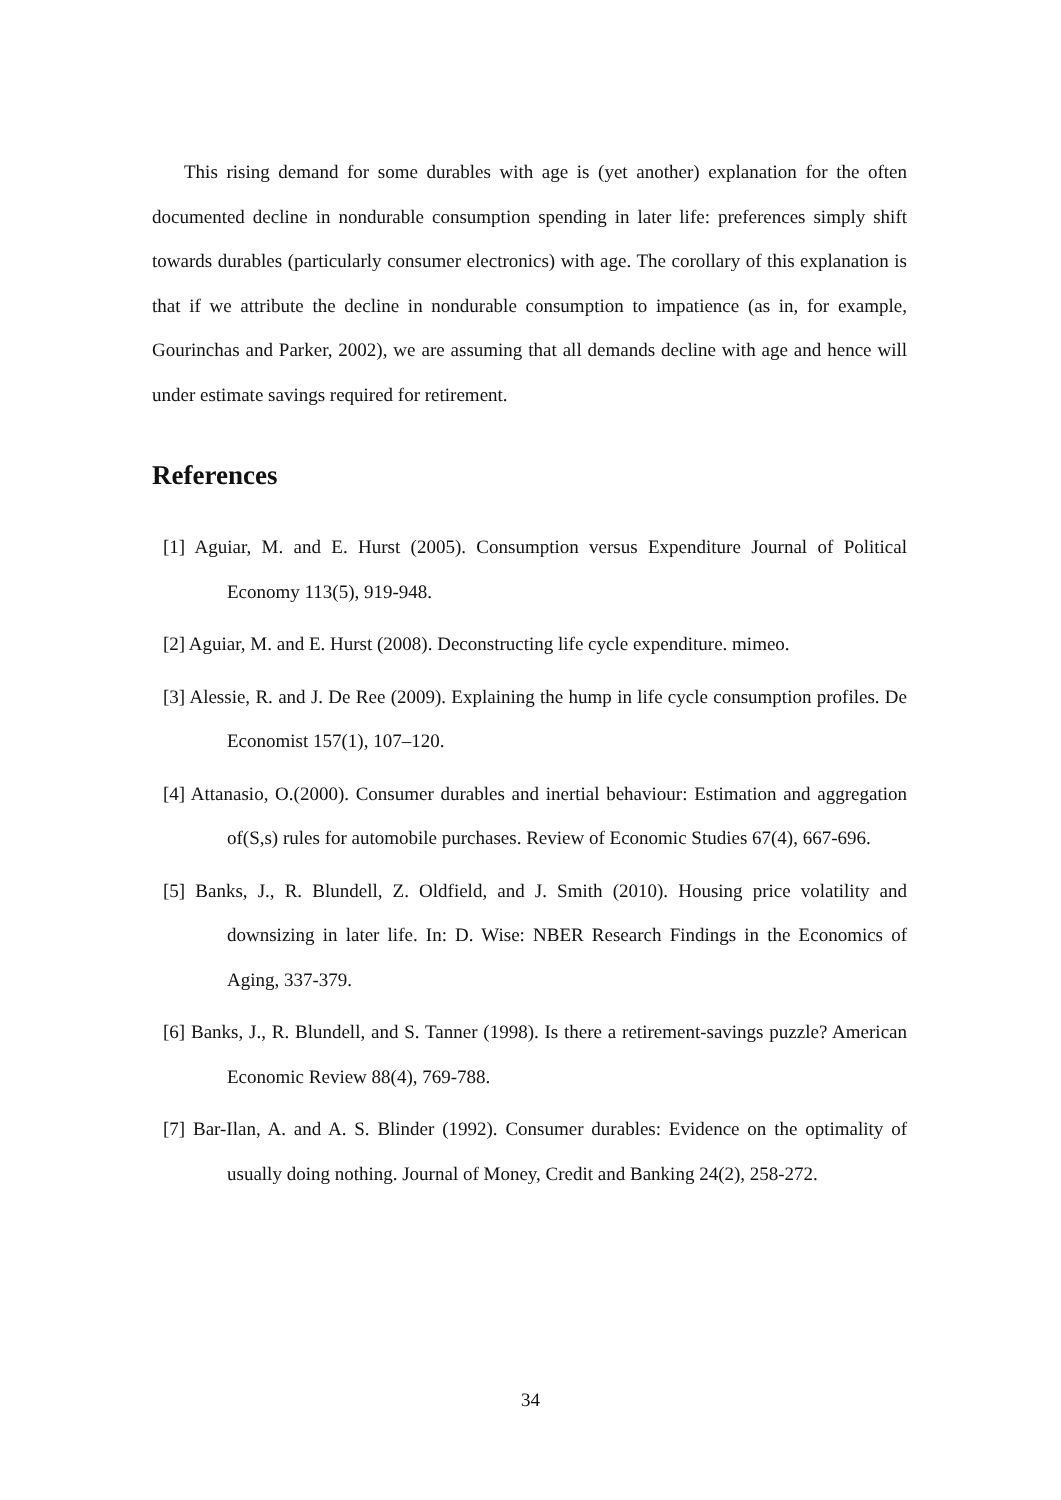This rising demand for some durables with age is (yet another) explanation for the often documented decline in nondurable consumption spending in later life: preferences simply shift towards durables (particularly consumer electronics) with age. The corollary of this explanation is that if we attribute the decline in nondurable consumption to impatience (as in, for example, Gourinchas and Parker, 2002), we are assuming that all demands decline with age and hence will under estimate savings required for retirement.
References
[1] Aguiar, M. and E. Hurst (2005). Consumption versus Expenditure Journal of Political Economy 113(5), 919-948.
[2] Aguiar, M. and E. Hurst (2008). Deconstructing life cycle expenditure. mimeo.
[3] Alessie, R. and J. De Ree (2009). Explaining the hump in life cycle consumption profiles. De Economist 157(1), 107–120.
[4] Attanasio, O.(2000). Consumer durables and inertial behaviour: Estimation and aggregation of(S,s) rules for automobile purchases. Review of Economic Studies 67(4), 667-696.
[5] Banks, J., R. Blundell, Z. Oldfield, and J. Smith (2010). Housing price volatility and downsizing in later life. In: D. Wise: NBER Research Findings in the Economics of Aging, 337-379.
[6] Banks, J., R. Blundell, and S. Tanner (1998). Is there a retirement-savings puzzle? American Economic Review 88(4), 769-788.
[7] Bar-Ilan, A. and A. S. Blinder (1992). Consumer durables: Evidence on the optimality of usually doing nothing. Journal of Money, Credit and Banking 24(2), 258-272.
34